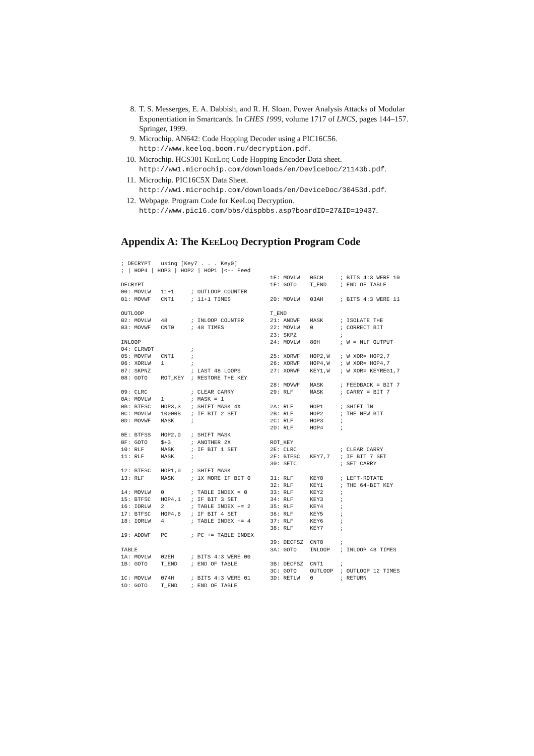8. T. S. Messerges, E. A. Dabbish, and R. H. Sloan. Power Analysis Attacks of Modular Exponentiation in Smartcards. In CHES 1999, volume 1717 of LNCS, pages 144–157. Springer, 1999.
9. Microchip. AN642: Code Hopping Decoder using a PIC16C56. http://www.keeloq.boom.ru/decryption.pdf.
10. Microchip. HCS301 Kee Loq Code Hopping Encoder Data sheet. http://ww1.microchip.com/downloads/en/DeviceDoc/21143b.pdf.
11. Microchip. PIC16C5X Data Sheet. http://ww1.microchip.com/downloads/en/DeviceDoc/30453d.pdf.
12. Webpage. Program Code for KeeLoq Decryption. http://www.pic16.com/bbs/dispbbs.asp?boardID=27&ID=19437.
Appendix A: The Kee Loq Decryption Program Code
; DECRYPT   using [Key7 . . . Key0]
; | HOP4 | HOP3 | HOP2 | HOP1 |<-- Feed

DECRYPT
00: MOVLW   11+1     ; OUTLOOP COUNTER
01: MOVWF   CNT1     ; 11+1 TIMES

OUTLOOP
02: MOVLW   48       ; INLOOP COUNTER
03: MOVWF   CNT0     ; 48 TIMES

INLOOP
04: CLRWDT           ;
05: MOVFW   CNT1     ;
06: XORLW   1        ;
07: SKPNZ            ; LAST 48 LOOPS
08: GOTO    ROT_KEY  ; RESTORE THE KEY

09: CLRC             ; CLEAR CARRY
0A: MOVLW   1        ; MASK = 1
0B: BTFSC   HOP3,3   ; SHIFT MASK 4X
0C: MOVLW   10000B   ; IF BIT 2 SET
0D: MOVWF   MASK     ;

0E: BTFSS   HOP2,0   ; SHIFT MASK
0F: GOTO    $+3      ; ANOTHER 2X
10: RLF     MASK     ; IF BIT 1 SET
11: RLF     MASK     ;

12: BTFSC   HOP1,0   ; SHIFT MASK
13: RLF     MASK     ; 1X MORE IF BIT 0

14: MOVLW   0        ; TABLE INDEX = 0
15: BTFSC   HOP4,1   ; IF BIT 3 SET
16: IORLW   2        ; TABLE INDEX += 2
17: BTFSC   HOP4,6   ; IF BIT 4 SET
18: IORLW   4        ; TABLE INDEX += 4

19: ADDWF   PC       ; PC += TABLE INDEX

TABLE
1A: MOVLW   02EH     ; BITS 4:3 WERE 00
1B: GOTO    T_END    ; END OF TABLE

1C: MOVLW   074H     ; BITS 4:3 WERE 01
1D: GOTO    T_END    ; END OF TABLE
1E: MOVLW   05CH     ; BITS 4:3 WERE 10
1F: GOTO    T_END    ; END OF TABLE

20: MOVLW   03AH     ; BITS 4:3 WERE 11

T_END
21: ANDWF   MASK     ; ISOLATE THE
22: MOVLW   0        ; CORRECT BIT
23: SKPZ             ;
24: MOVLW   80H      ; W = NLF OUTPUT

25: XORWF   HOP2,W   ; W XOR= HOP2,7
26: XORWF   HOP4,W   ; W XOR= HOP4,7
27: XORWF   KEY1,W   ; W XOR= KEYREG1,7

28: MOVWF   MASK     ; FEEDBACK = BIT 7
29: RLF     MASK     ; CARRY = BIT 7

2A: RLF     HOP1     ; SHIFT IN
2B: RLF     HOP2     ; THE NEW BIT
2C: RLF     HOP3     ;
2D: RLF     HOP4     ;

ROT_KEY
2E: CLRC             ; CLEAR CARRY
2F: BTFSC   KEY7,7   ; IF BIT 7 SET
30: SETC             ; SET CARRY

31: RLF     KEY0     ; LEFT-ROTATE
32: RLF     KEY1     ; THE 64-BIT KEY
33: RLF     KEY2     ;
34: RLF     KEY3     ;
35: RLF     KEY4     ;
36: RLF     KEY5     ;
37: RLF     KEY6     ;
38: RLF     KEY7     ;

39: DECFSZ  CNT0     ;
3A: GOTO    INLOOP   ; INLOOP 48 TIMES

3B: DECFSZ  CNT1     ;
3C: GOTO    OUTLOOP  ; OUTLOOP 12 TIMES
3D: RETLW   0        ; RETURN